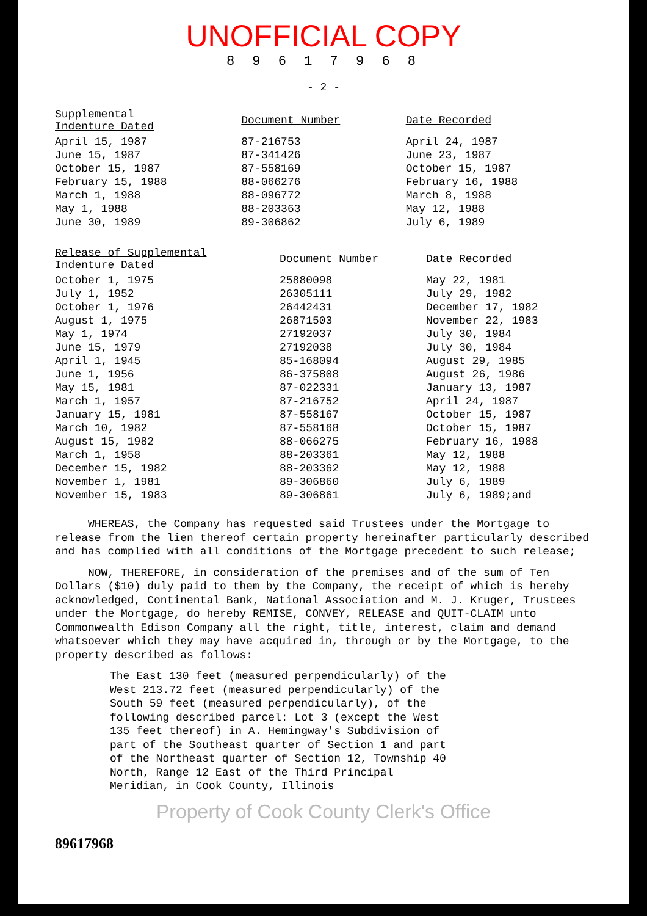UNOFFICIAL COPY
8 9 6 1 7 9 6 8
- 2 -
| Supplemental Indenture Dated | Document Number | Date Recorded |
| --- | --- | --- |
| April 15, 1987 | 87-216753 | April 24, 1987 |
| June 15, 1987 | 87-341426 | June 23, 1987 |
| October 15, 1987 | 87-558169 | October 15, 1987 |
| February 15, 1988 | 88-066276 | February 16, 1988 |
| March 1, 1988 | 88-096772 | March 8, 1988 |
| May 1, 1988 | 88-203363 | May 12, 1988 |
| June 30, 1989 | 89-306862 | July 6, 1989 |
| Release of Supplemental Indenture Dated | Document Number | Date Recorded |
| --- | --- | --- |
| October 1, 1975 | 25880098 | May 22, 1981 |
| July 1, 1952 | 26305111 | July 29, 1982 |
| October 1, 1976 | 26442431 | December 17, 1982 |
| August 1, 1975 | 26871503 | November 22, 1983 |
| May 1, 1974 | 27192037 | July 30, 1984 |
| June 15, 1979 | 27192038 | July 30, 1984 |
| April 1, 1945 | 85-168094 | August 29, 1985 |
| June 1, 1956 | 86-375808 | August 26, 1986 |
| May 15, 1981 | 87-022331 | January 13, 1987 |
| March 1, 1957 | 87-216752 | April 24, 1987 |
| January 15, 1981 | 87-558167 | October 15, 1987 |
| March 10, 1982 | 87-558168 | October 15, 1987 |
| August 15, 1982 | 88-066275 | February 16, 1988 |
| March 1, 1958 | 88-203361 | May 12, 1988 |
| December 15, 1982 | 88-203362 | May 12, 1988 |
| November 1, 1981 | 89-306860 | July 6, 1989 |
| November 15, 1983 | 89-306861 | July 6, 1989;and |
WHEREAS, the Company has requested said Trustees under the Mortgage to release from the lien thereof certain property hereinafter particularly described and has complied with all conditions of the Mortgage precedent to such release;
NOW, THEREFORE, in consideration of the premises and of the sum of Ten Dollars ($10) duly paid to them by the Company, the receipt of which is hereby acknowledged, Continental Bank, National Association and M. J. Kruger, Trustees under the Mortgage, do hereby REMISE, CONVEY, RELEASE and QUIT-CLAIM unto Commonwealth Edison Company all the right, title, interest, claim and demand whatsoever which they may have acquired in, through or by the Mortgage, to the property described as follows:
The East 130 feet (measured perpendicularly) of the West 213.72 feet (measured perpendicularly) of the South 59 feet (measured perpendicularly), of the following described parcel: Lot 3 (except the West 135 feet thereof) in A. Hemingway's Subdivision of part of the Southeast quarter of Section 1 and part of the Northeast quarter of Section 12, Township 40 North, Range 12 East of the Third Principal Meridian, in Cook County, Illinois
Property of Cook County Clerk's Office
89617968